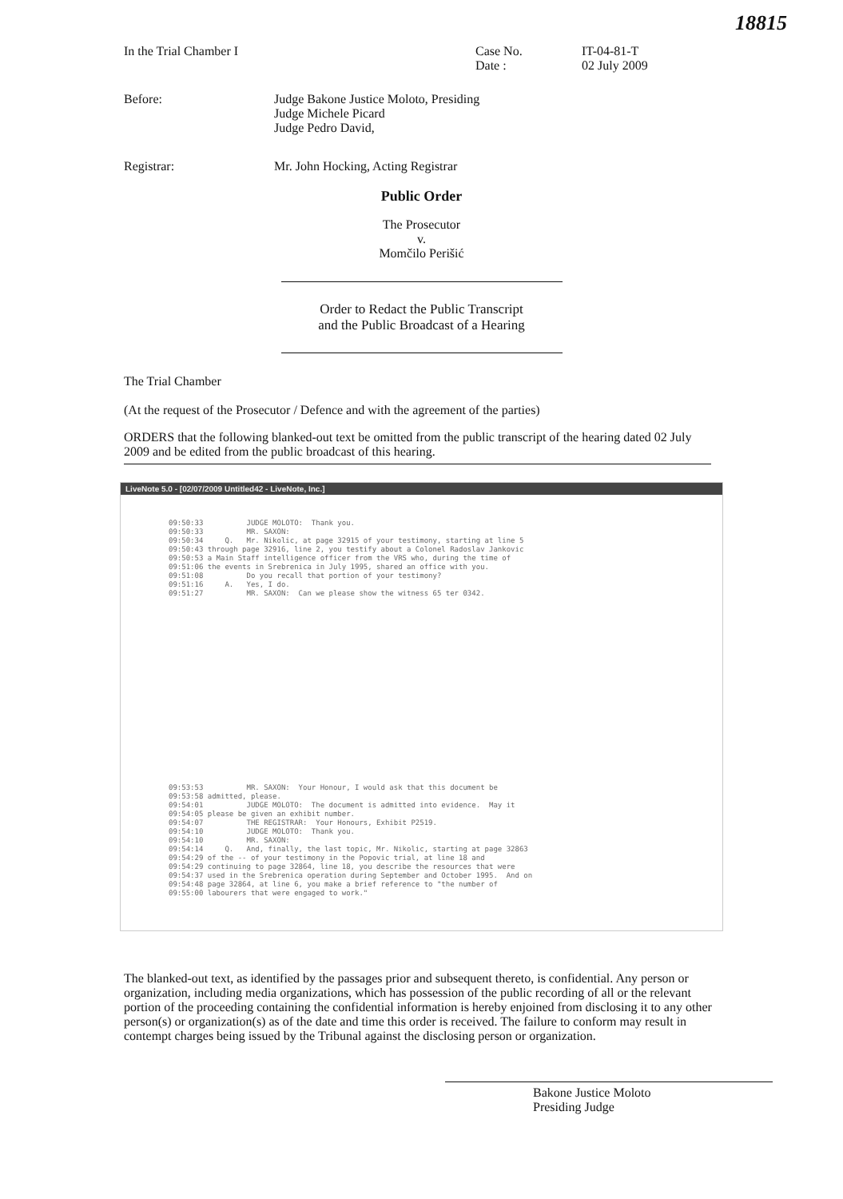18815
In the Trial Chamber I Case No.
Date :
IT-04-81-T
02 July 2009
Before: Judge Bakone Justice Moloto, Presiding
Judge Michele Picard
Judge Pedro David,
Registrar: Mr. John Hocking, Acting Registrar
Public Order
The Prosecutor
v.
Momčilo Perišić
Order to Redact the Public Transcript
and the Public Broadcast of a Hearing
The Trial Chamber
(At the request of the Prosecutor / Defence and with the agreement of the parties)
ORDERS that the following blanked-out text be omitted from the public transcript of the hearing dated 02 July 2009 and be edited from the public broadcast of this hearing.
LiveNote 5.0 - [02/07/2009 Untitled42 - LiveNote, Inc.]
09:50:33          JUDGE MOLOTO:  Thank you.
09:50:33          MR. SAXON:
09:50:34     Q.   Mr. Nikolic, at page 32915 of your testimony, starting at line 5
09:50:43 through page 32916, line 2, you testify about a Colonel Radoslav Jankovic
09:50:53 a Main Staff intelligence officer from the VRS who, during the time of
09:51:06 the events in Srebrenica in July 1995, shared an office with you.
09:51:08          Do you recall that portion of your testimony?
09:51:16     A.   Yes, I do.
09:51:27          MR. SAXON:  Can we please show the witness 65 ter 0342.
09:53:53          MR. SAXON:  Your Honour, I would ask that this document be
09:53:58 admitted, please.
09:54:01          JUDGE MOLOTO:  The document is admitted into evidence.  May it
09:54:05 please be given an exhibit number.
09:54:07          THE REGISTRAR:  Your Honours, Exhibit P2519.
09:54:10          JUDGE MOLOTO:  Thank you.
09:54:10          MR. SAXON:
09:54:14     Q.   And, finally, the last topic, Mr. Nikolic, starting at page 32863
09:54:29 of the -- of your testimony in the Popovic trial, at line 18 and
09:54:29 continuing to page 32864, line 18, you describe the resources that were
09:54:37 used in the Srebrenica operation during September and October 1995.  And on
09:54:48 page 32864, at line 6, you make a brief reference to "the number of
09:55:00 labourers that were engaged to work."
The blanked-out text, as identified by the passages prior and subsequent thereto, is confidential. Any person or organization, including media organizations, which has possession of the public recording of all or the relevant portion of the proceeding containing the confidential information is hereby enjoined from disclosing it to any other person(s) or organization(s) as of the date and time this order is received. The failure to conform may result in contempt charges being issued by the Tribunal against the disclosing person or organization.
Bakone Justice Moloto
Presiding Judge